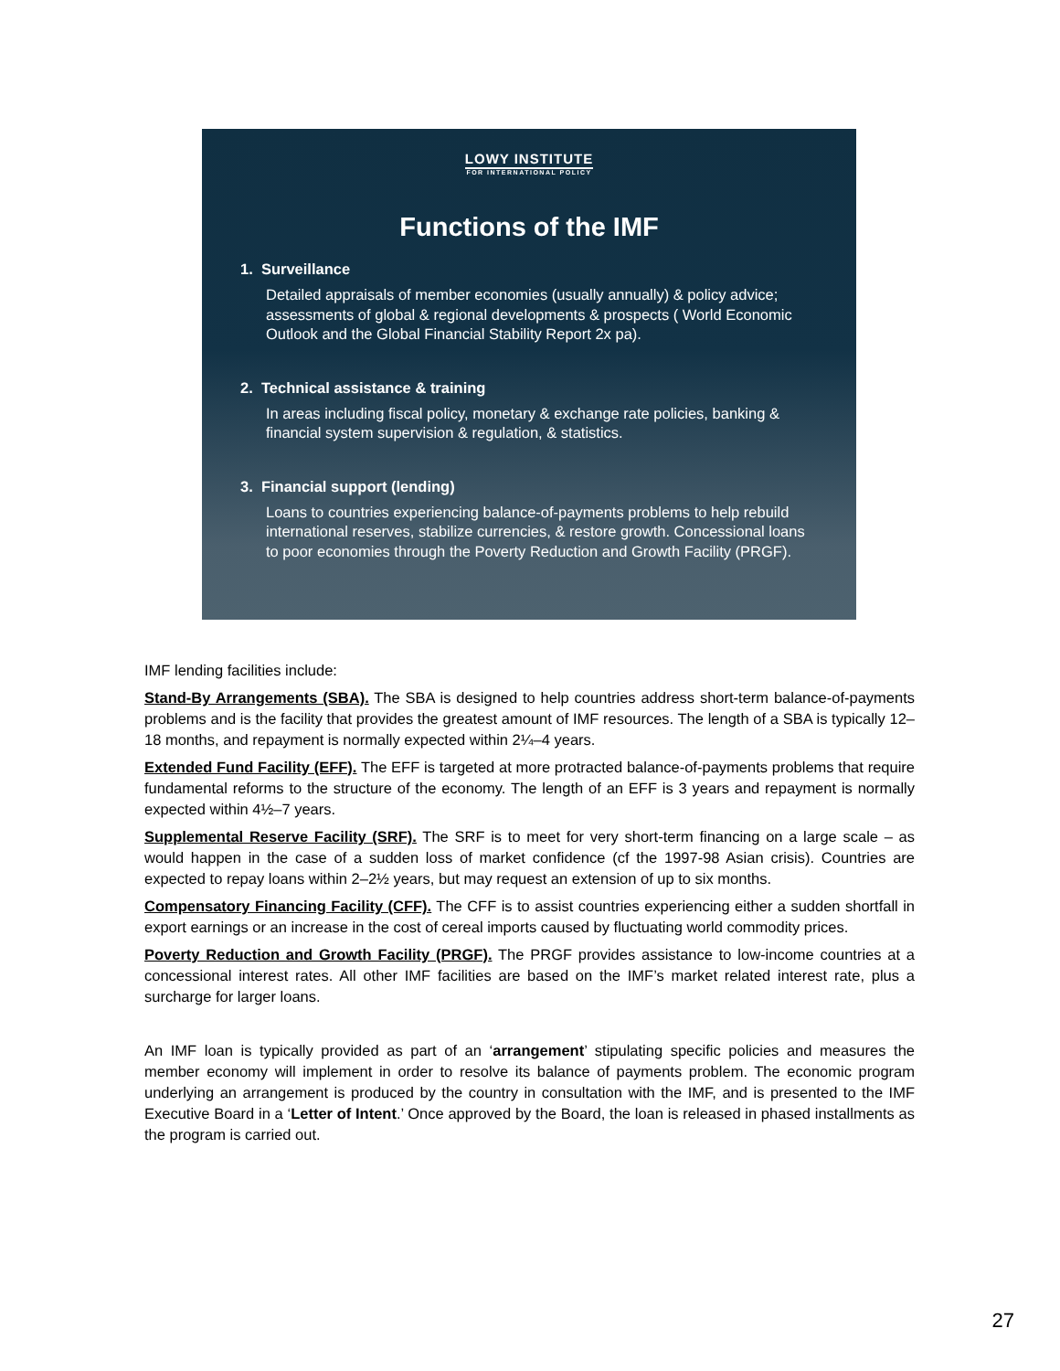LOWY INSTITUTE
FOR INTERNATIONAL POLICY
Functions of the IMF
1. Surveillance
Detailed appraisals of member economies (usually annually) & policy advice; assessments of global & regional developments & prospects ( World Economic Outlook and the Global Financial Stability Report 2x pa).
2. Technical assistance & training
In areas including fiscal policy, monetary & exchange rate policies, banking & financial system supervision & regulation, & statistics.
3. Financial support (lending)
Loans to countries experiencing balance-of-payments problems to help rebuild international reserves, stabilize currencies, & restore growth. Concessional loans to poor economies through the Poverty Reduction and Growth Facility (PRGF).
IMF lending facilities include:
Stand-By Arrangements (SBA). The SBA is designed to help countries address short-term balance-of-payments problems and is the facility that provides the greatest amount of IMF resources. The length of a SBA is typically 12–18 months, and repayment is normally expected within 2¼–4 years.
Extended Fund Facility (EFF). The EFF is targeted at more protracted balance-of-payments problems that require fundamental reforms to the structure of the economy. The length of an EFF is 3 years and repayment is normally expected within 4½–7 years.
Supplemental Reserve Facility (SRF). The SRF is to meet for very short-term financing on a large scale – as would happen in the case of a sudden loss of market confidence (cf the 1997-98 Asian crisis). Countries are expected to repay loans within 2–2½ years, but may request an extension of up to six months.
Compensatory Financing Facility (CFF). The CFF is to assist countries experiencing either a sudden shortfall in export earnings or an increase in the cost of cereal imports caused by fluctuating world commodity prices.
Poverty Reduction and Growth Facility (PRGF). The PRGF provides assistance to low-income countries at a concessional interest rates. All other IMF facilities are based on the IMF’s market related interest rate, plus a surcharge for larger loans.
An IMF loan is typically provided as part of an ‘arrangement’ stipulating specific policies and measures the member economy will implement in order to resolve its balance of payments problem. The economic program underlying an arrangement is produced by the country in consultation with the IMF, and is presented to the IMF Executive Board in a ‘Letter of Intent.’ Once approved by the Board, the loan is released in phased installments as the program is carried out.
27